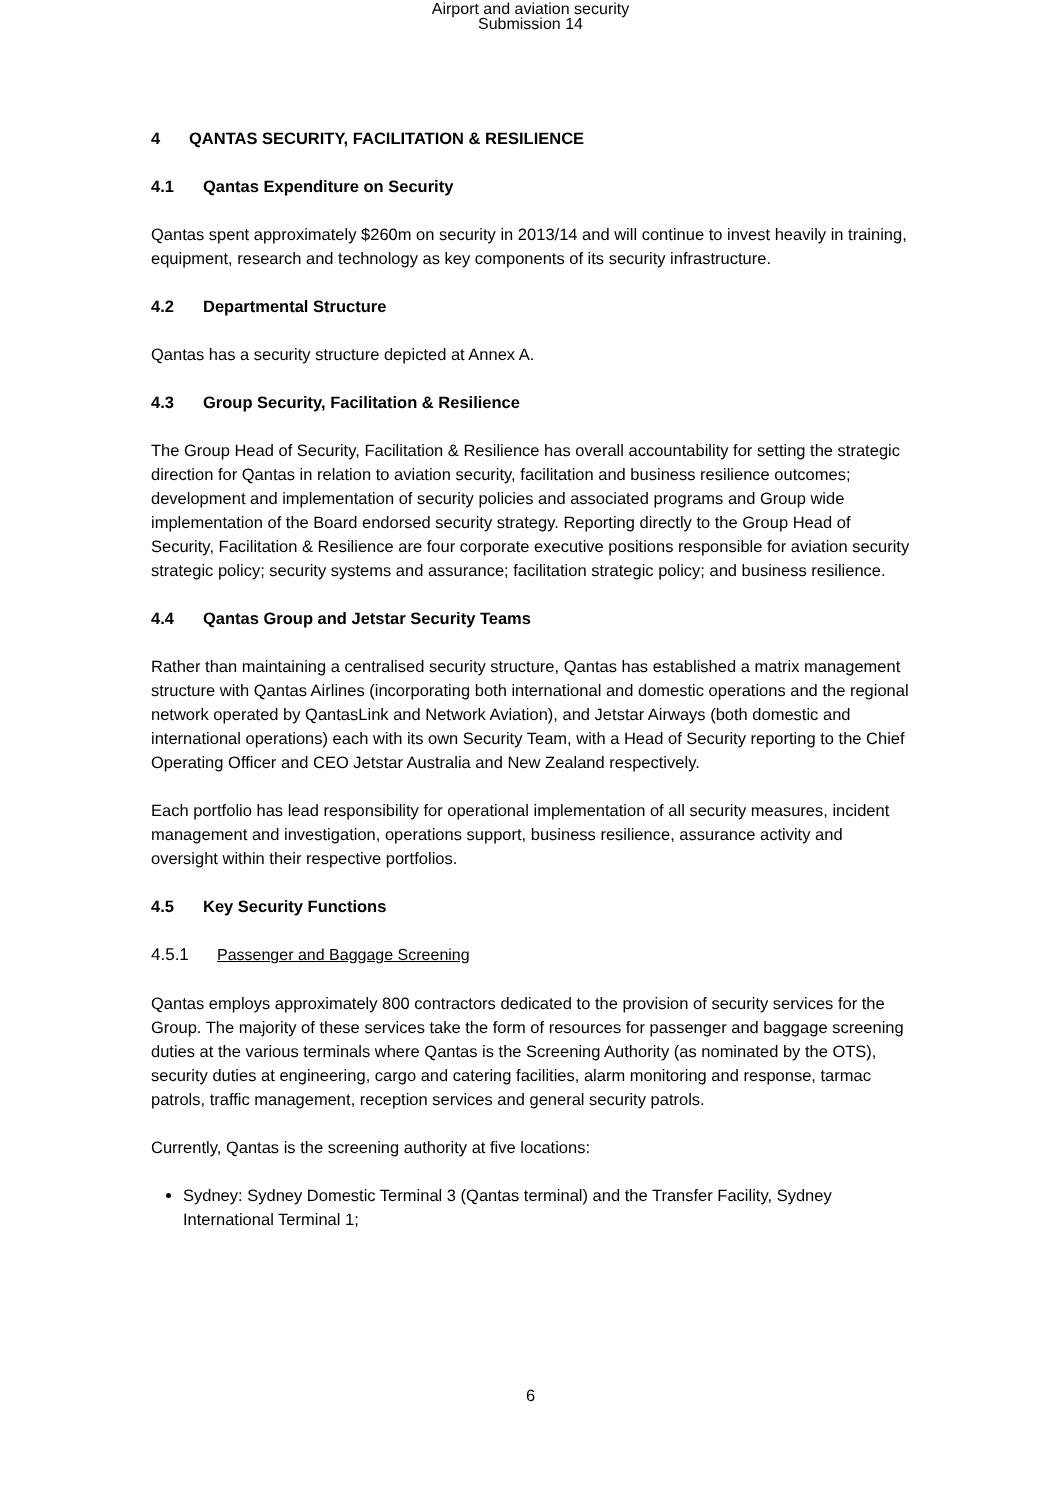Airport and aviation security
Submission 14
4 QANTAS SECURITY, FACILITATION & RESILIENCE
4.1 Qantas Expenditure on Security
Qantas spent approximately $260m on security in 2013/14 and will continue to invest heavily in training, equipment, research and technology as key components of its security infrastructure.
4.2 Departmental Structure
Qantas has a security structure depicted at Annex A.
4.3 Group Security, Facilitation & Resilience
The Group Head of Security, Facilitation & Resilience has overall accountability for setting the strategic direction for Qantas in relation to aviation security, facilitation and business resilience outcomes; development and implementation of security policies and associated programs and Group wide implementation of the Board endorsed security strategy. Reporting directly to the Group Head of Security, Facilitation & Resilience are four corporate executive positions responsible for aviation security strategic policy; security systems and assurance; facilitation strategic policy; and business resilience.
4.4 Qantas Group and Jetstar Security Teams
Rather than maintaining a centralised security structure, Qantas has established a matrix management structure with Qantas Airlines (incorporating both international and domestic operations and the regional network operated by QantasLink and Network Aviation), and Jetstar Airways (both domestic and international operations) each with its own Security Team, with a Head of Security reporting to the Chief Operating Officer and CEO Jetstar Australia and New Zealand respectively.
Each portfolio has lead responsibility for operational implementation of all security measures, incident management and investigation, operations support, business resilience, assurance activity and oversight within their respective portfolios.
4.5 Key Security Functions
4.5.1 Passenger and Baggage Screening
Qantas employs approximately 800 contractors dedicated to the provision of security services for the Group. The majority of these services take the form of resources for passenger and baggage screening duties at the various terminals where Qantas is the Screening Authority (as nominated by the OTS), security duties at engineering, cargo and catering facilities, alarm monitoring and response, tarmac patrols, traffic management, reception services and general security patrols.
Currently, Qantas is the screening authority at five locations:
Sydney: Sydney Domestic Terminal 3 (Qantas terminal) and the Transfer Facility, Sydney International Terminal 1;
6